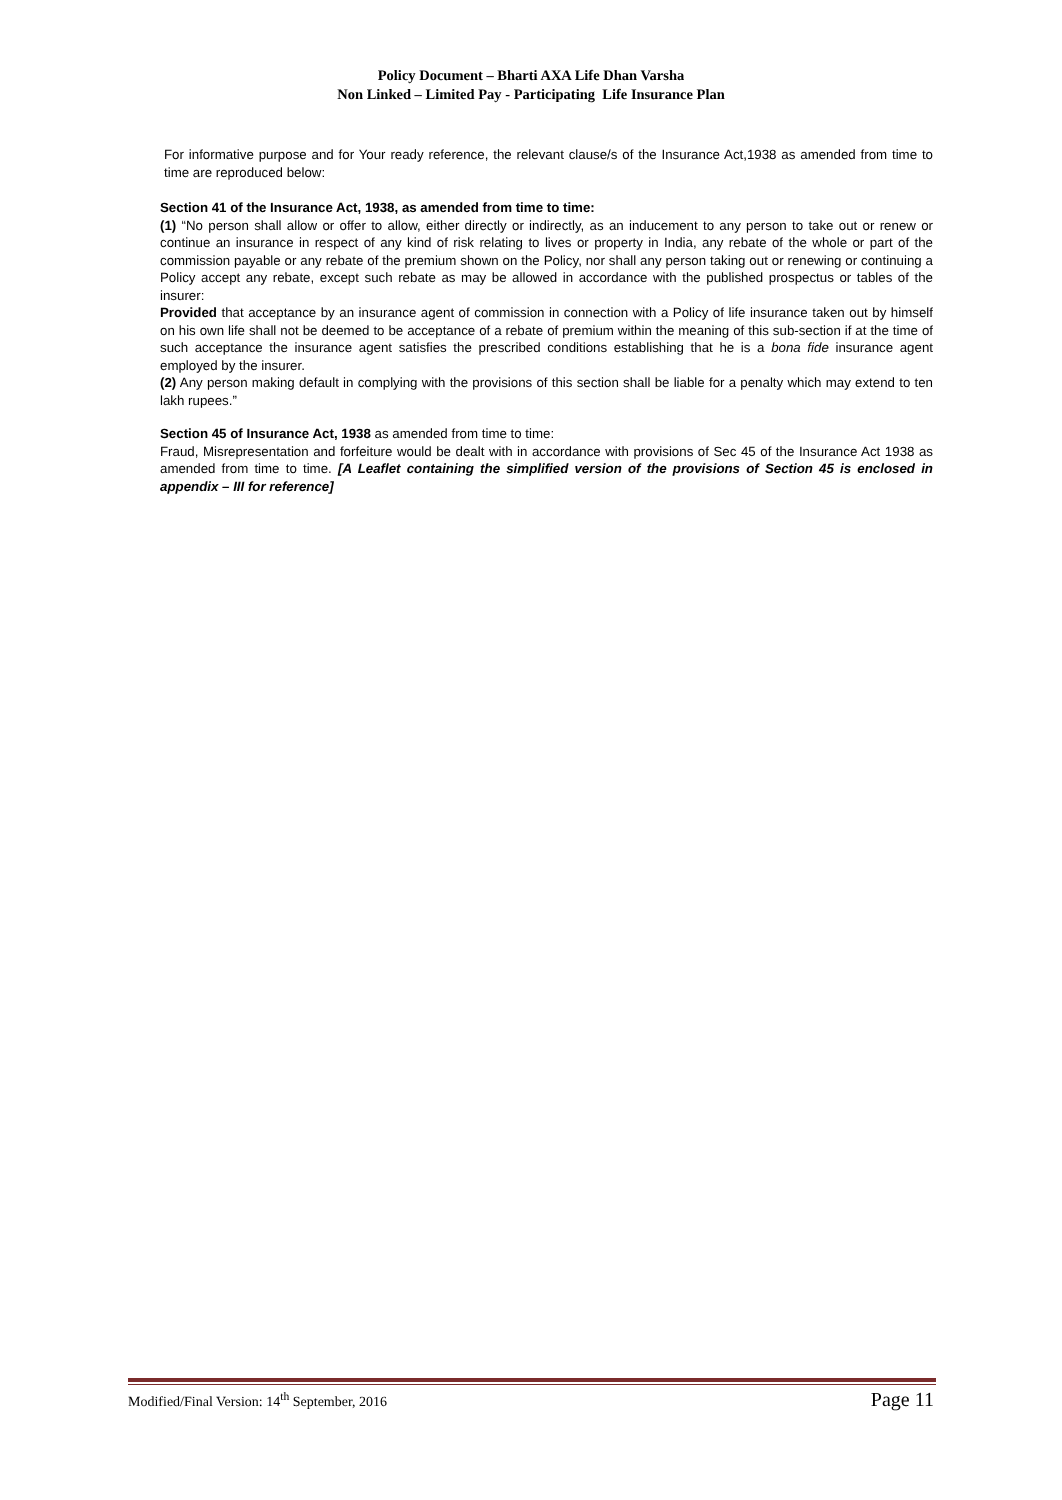Policy Document – Bharti AXA Life Dhan Varsha
Non Linked – Limited Pay - Participating Life Insurance Plan
For informative purpose and for Your ready reference, the relevant clause/s of the Insurance Act,1938 as amended from time to time are reproduced below:
Section 41 of the Insurance Act, 1938, as amended from time to time:
(1) “No person shall allow or offer to allow, either directly or indirectly, as an inducement to any person to take out or renew or continue an insurance in respect of any kind of risk relating to lives or property in India, any rebate of the whole or part of the commission payable or any rebate of the premium shown on the Policy, nor shall any person taking out or renewing or continuing a Policy accept any rebate, except such rebate as may be allowed in accordance with the published prospectus or tables of the insurer:
Provided that acceptance by an insurance agent of commission in connection with a Policy of life insurance taken out by himself on his own life shall not be deemed to be acceptance of a rebate of premium within the meaning of this sub-section if at the time of such acceptance the insurance agent satisfies the prescribed conditions establishing that he is a bona fide insurance agent employed by the insurer.
(2) Any person making default in complying with the provisions of this section shall be liable for a penalty which may extend to ten lakh rupees.”
Section 45 of Insurance Act, 1938 as amended from time to time:
Fraud, Misrepresentation and forfeiture would be dealt with in accordance with provisions of Sec 45 of the Insurance Act 1938 as amended from time to time. [A Leaflet containing the simplified version of the provisions of Section 45 is enclosed in appendix – III for reference]
Modified/Final Version: 14<sup>th</sup> September, 2016 Page 11